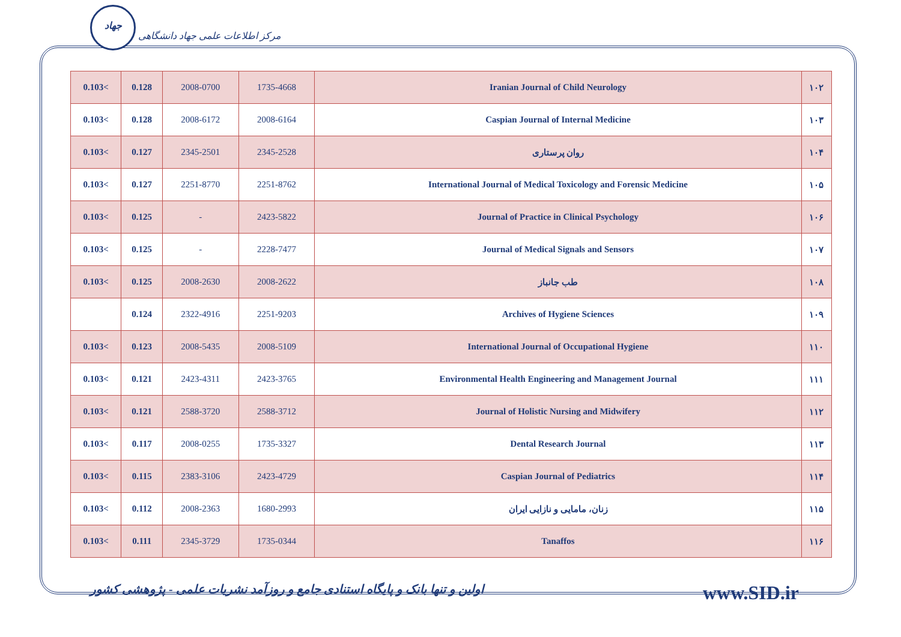جهاد مرکز اطلاعات علمی جهاد دانشگاهی
| 0.103< | 0.128 | 2008-0700 | 1735-4668 | Iranian Journal of Child Neurology | ۱۰۲ |
| 0.103< | 0.128 | 2008-6172 | 2008-6164 | Caspian Journal of Internal Medicine | ۱۰۳ |
| 0.103< | 0.127 | 2345-2501 | 2345-2528 | روان پرستاری | ۱۰۴ |
| 0.103< | 0.127 | 2251-8770 | 2251-8762 | International Journal of Medical Toxicology and Forensic Medicine | ۱۰۵ |
| 0.103< | 0.125 | - | 2423-5822 | Journal of Practice in Clinical Psychology | ۱۰۶ |
| 0.103< | 0.125 | - | 2228-7477 | Journal of Medical Signals and Sensors | ۱۰۷ |
| 0.103< | 0.125 | 2008-2630 | 2008-2622 | طب جانباز | ۱۰۸ |
| | 0.124 | 2322-4916 | 2251-9203 | Archives of Hygiene Sciences | ۱۰۹ |
| 0.103< | 0.123 | 2008-5435 | 2008-5109 | International Journal of Occupational Hygiene | ۱۱۰ |
| 0.103< | 0.121 | 2423-4311 | 2423-3765 | Environmental Health Engineering and Management Journal | ۱۱۱ |
| 0.103< | 0.121 | 2588-3720 | 2588-3712 | Journal of Holistic Nursing and Midwifery | ۱۱۲ |
| 0.103< | 0.117 | 2008-0255 | 1735-3327 | Dental Research Journal | ۱۱۳ |
| 0.103< | 0.115 | 2383-3106 | 2423-4729 | Caspian Journal of Pediatrics | ۱۱۴ |
| 0.103< | 0.112 | 2008-2363 | 1680-2993 | زنان، مامایی و نازایی ایران | ۱۱۵ |
| 0.103< | 0.111 | 2345-3729 | 1735-0344 | Tanaffos | ۱۱۶ |
اولین و تنها بانک و پایگاه استنادی جامع و روزآمد نشریات علمی - پژوهشی کشور www.SID.ir